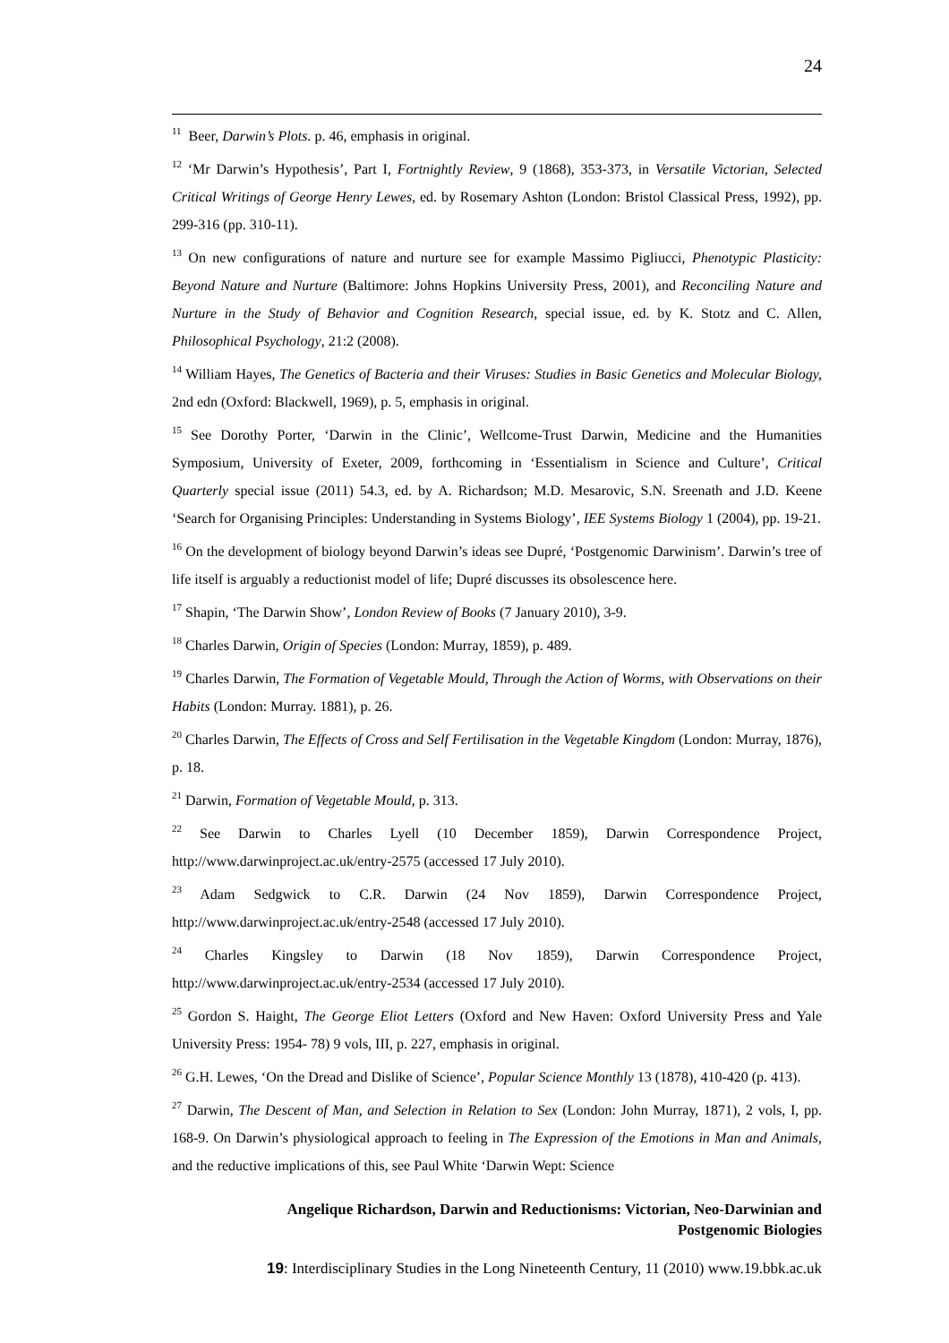24
<sup>11</sup> Beer, Darwin’s Plots. p. 46, emphasis in original.
<sup>12</sup> ‘Mr Darwin’s Hypothesis’, Part I, Fortnightly Review, 9 (1868), 353-373, in Versatile Victorian, Selected Critical Writings of George Henry Lewes, ed. by Rosemary Ashton (London: Bristol Classical Press, 1992), pp. 299-316 (pp. 310-11).
<sup>13</sup> On new configurations of nature and nurture see for example Massimo Pigliucci, Phenotypic Plasticity: Beyond Nature and Nurture (Baltimore: Johns Hopkins University Press, 2001), and Reconciling Nature and Nurture in the Study of Behavior and Cognition Research, special issue, ed. by K. Stotz and C. Allen, Philosophical Psychology, 21:2 (2008).
<sup>14</sup> William Hayes, The Genetics of Bacteria and their Viruses: Studies in Basic Genetics and Molecular Biology, 2nd edn (Oxford: Blackwell, 1969), p. 5, emphasis in original.
<sup>15</sup> See Dorothy Porter, ‘Darwin in the Clinic’, Wellcome-Trust Darwin, Medicine and the Humanities Symposium, University of Exeter, 2009, forthcoming in ‘Essentialism in Science and Culture’, Critical Quarterly special issue (2011) 54.3, ed. by A. Richardson; M.D. Mesarovic, S.N. Sreenath and J.D. Keene ‘Search for Organising Principles: Understanding in Systems Biology’, IEE Systems Biology 1 (2004), pp. 19-21.
<sup>16</sup> On the development of biology beyond Darwin’s ideas see Dupré, ‘Postgenomic Darwinism’. Darwin’s tree of life itself is arguably a reductionist model of life; Dupré discusses its obsolescence here.
<sup>17</sup> Shapin, ‘The Darwin Show’, London Review of Books (7 January 2010), 3-9.
<sup>18</sup> Charles Darwin, Origin of Species (London: Murray, 1859), p. 489.
<sup>19</sup> Charles Darwin, The Formation of Vegetable Mould, Through the Action of Worms, with Observations on their Habits (London: Murray. 1881), p. 26.
<sup>20</sup> Charles Darwin, The Effects of Cross and Self Fertilisation in the Vegetable Kingdom (London: Murray, 1876), p. 18.
<sup>21</sup> Darwin, Formation of Vegetable Mould, p. 313.
<sup>22</sup> See Darwin to Charles Lyell (10 December 1859), Darwin Correspondence Project, http://www.darwinproject.ac.uk/entry-2575 (accessed 17 July 2010).
<sup>23</sup> Adam Sedgwick to C.R. Darwin (24 Nov 1859), Darwin Correspondence Project, http://www.darwinproject.ac.uk/entry-2548 (accessed 17 July 2010).
<sup>24</sup> Charles Kingsley to Darwin (18 Nov 1859), Darwin Correspondence Project, http://www.darwinproject.ac.uk/entry-2534 (accessed 17 July 2010).
<sup>25</sup> Gordon S. Haight, The George Eliot Letters (Oxford and New Haven: Oxford University Press and Yale University Press: 1954- 78) 9 vols, III, p. 227, emphasis in original.
<sup>26</sup> G.H. Lewes, ‘On the Dread and Dislike of Science’, Popular Science Monthly 13 (1878), 410-420 (p. 413).
<sup>27</sup> Darwin, The Descent of Man, and Selection in Relation to Sex (London: John Murray, 1871), 2 vols, I, pp. 168-9. On Darwin’s physiological approach to feeling in The Expression of the Emotions in Man and Animals, and the reductive implications of this, see Paul White ‘Darwin Wept: Science
Angelique Richardson, Darwin and Reductionisms: Victorian, Neo-Darwinian and
Postgenomic Biologies
19: Interdisciplinary Studies in the Long Nineteenth Century, 11 (2010) www.19.bbk.ac.uk